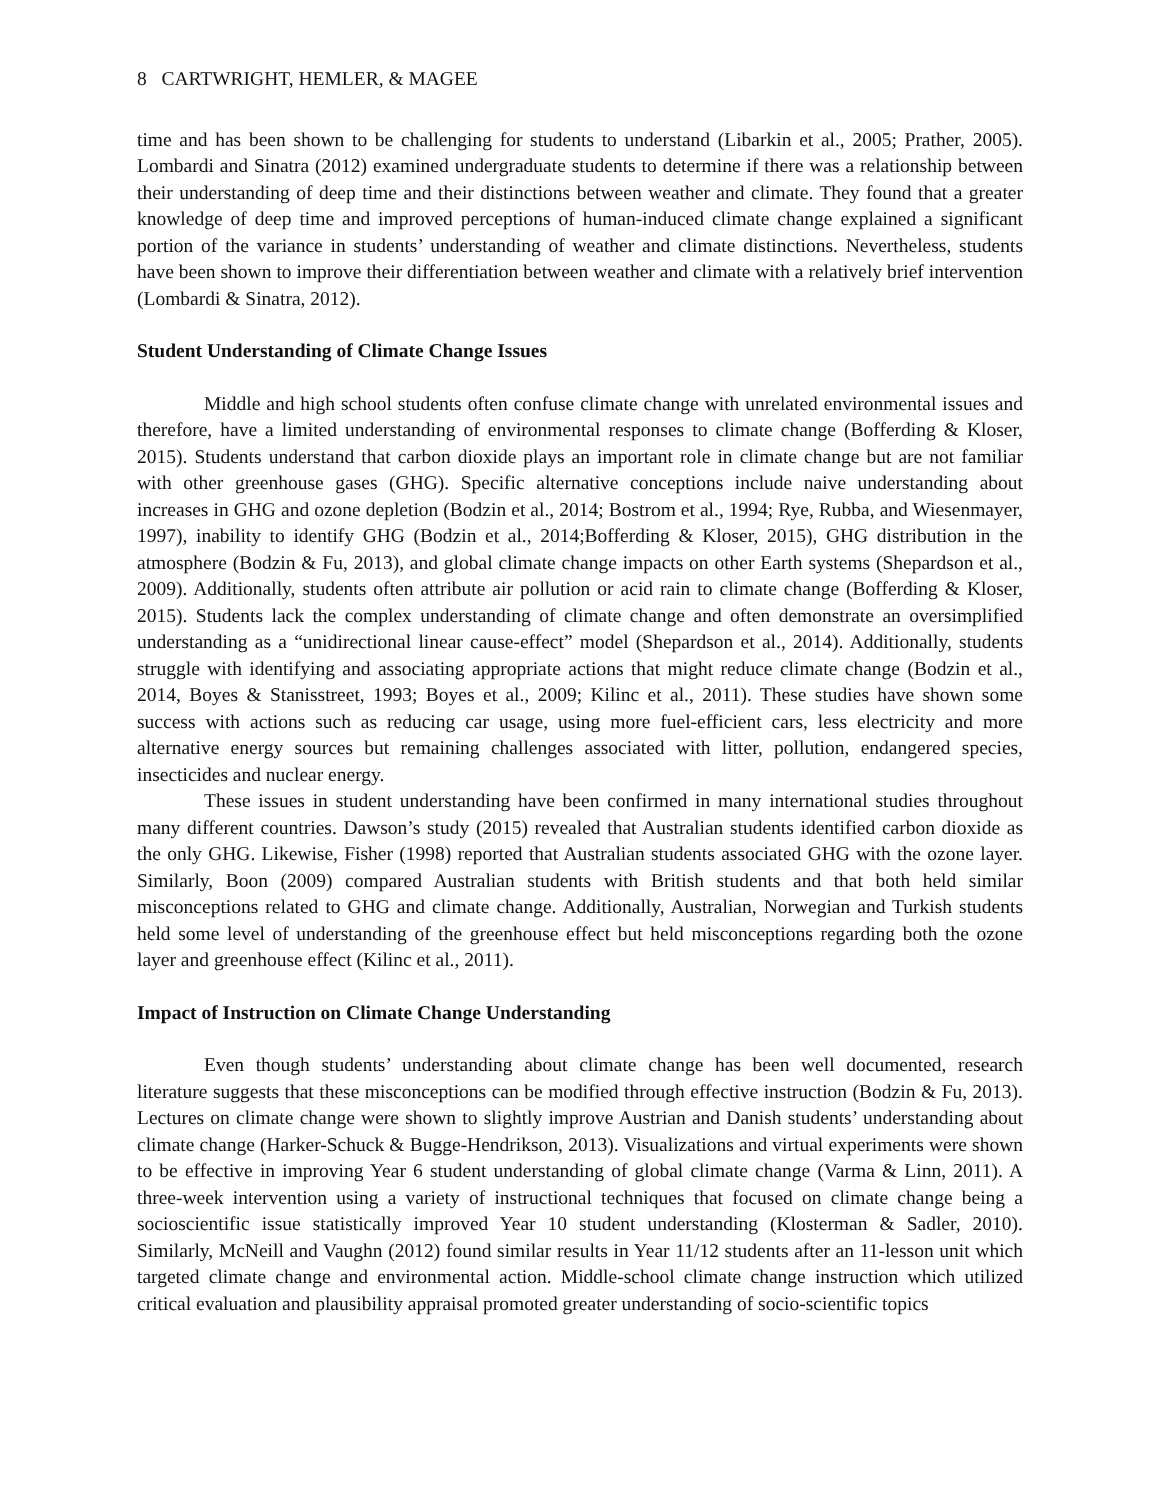8 CARTWRIGHT, HEMLER, & MAGEE
time and has been shown to be challenging for students to understand (Libarkin et al., 2005; Prather, 2005). Lombardi and Sinatra (2012) examined undergraduate students to determine if there was a relationship between their understanding of deep time and their distinctions between weather and climate. They found that a greater knowledge of deep time and improved perceptions of human-induced climate change explained a significant portion of the variance in students’ understanding of weather and climate distinctions. Nevertheless, students have been shown to improve their differentiation between weather and climate with a relatively brief intervention (Lombardi & Sinatra, 2012).
Student Understanding of Climate Change Issues
Middle and high school students often confuse climate change with unrelated environmental issues and therefore, have a limited understanding of environmental responses to climate change (Bofferding & Kloser, 2015). Students understand that carbon dioxide plays an important role in climate change but are not familiar with other greenhouse gases (GHG). Specific alternative conceptions include naive understanding about increases in GHG and ozone depletion (Bodzin et al., 2014; Bostrom et al., 1994; Rye, Rubba, and Wiesenmayer, 1997), inability to identify GHG (Bodzin et al., 2014;Bofferding & Kloser, 2015), GHG distribution in the atmosphere (Bodzin & Fu, 2013), and global climate change impacts on other Earth systems (Shepardson et al., 2009). Additionally, students often attribute air pollution or acid rain to climate change (Bofferding & Kloser, 2015). Students lack the complex understanding of climate change and often demonstrate an oversimplified understanding as a “unidirectional linear cause-effect” model (Shepardson et al., 2014). Additionally, students struggle with identifying and associating appropriate actions that might reduce climate change (Bodzin et al., 2014, Boyes & Stanisstreet, 1993; Boyes et al., 2009; Kilinc et al., 2011). These studies have shown some success with actions such as reducing car usage, using more fuel-efficient cars, less electricity and more alternative energy sources but remaining challenges associated with litter, pollution, endangered species, insecticides and nuclear energy.
These issues in student understanding have been confirmed in many international studies throughout many different countries. Dawson’s study (2015) revealed that Australian students identified carbon dioxide as the only GHG. Likewise, Fisher (1998) reported that Australian students associated GHG with the ozone layer. Similarly, Boon (2009) compared Australian students with British students and that both held similar misconceptions related to GHG and climate change. Additionally, Australian, Norwegian and Turkish students held some level of understanding of the greenhouse effect but held misconceptions regarding both the ozone layer and greenhouse effect (Kilinc et al., 2011).
Impact of Instruction on Climate Change Understanding
Even though students’ understanding about climate change has been well documented, research literature suggests that these misconceptions can be modified through effective instruction (Bodzin & Fu, 2013). Lectures on climate change were shown to slightly improve Austrian and Danish students’ understanding about climate change (Harker-Schuck & Bugge-Hendrikson, 2013). Visualizations and virtual experiments were shown to be effective in improving Year 6 student understanding of global climate change (Varma & Linn, 2011). A three-week intervention using a variety of instructional techniques that focused on climate change being a socioscientific issue statistically improved Year 10 student understanding (Klosterman & Sadler, 2010). Similarly, McNeill and Vaughn (2012) found similar results in Year 11/12 students after an 11-lesson unit which targeted climate change and environmental action. Middle-school climate change instruction which utilized critical evaluation and plausibility appraisal promoted greater understanding of socio-scientific topics